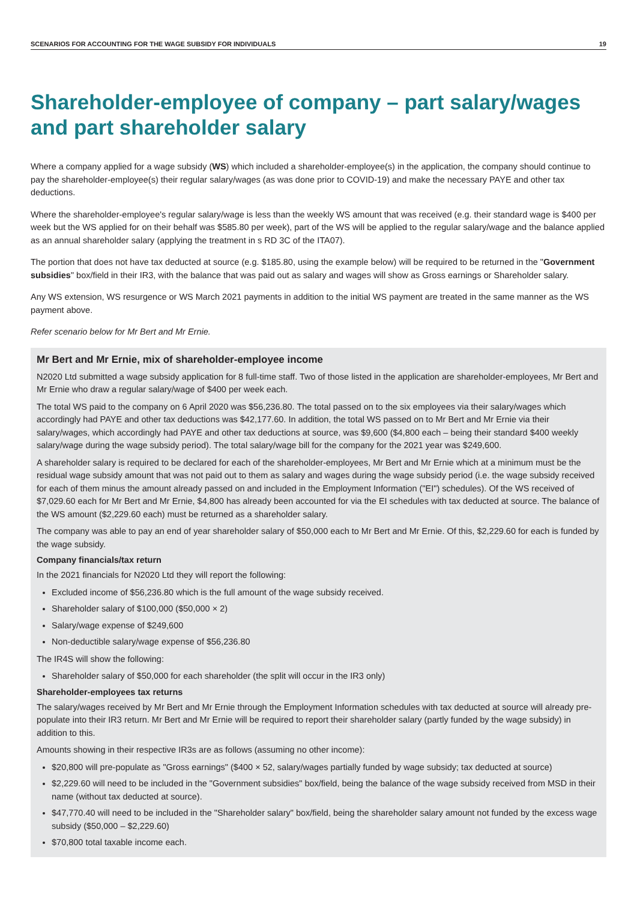SCENARIOS FOR ACCOUNTING FOR THE WAGE SUBSIDY FOR INDIVIDUALS 19
Shareholder-employee of company – part salary/wages and part shareholder salary
Where a company applied for a wage subsidy (WS) which included a shareholder-employee(s) in the application, the company should continue to pay the shareholder-employee(s) their regular salary/wages (as was done prior to COVID-19) and make the necessary PAYE and other tax deductions.
Where the shareholder-employee's regular salary/wage is less than the weekly WS amount that was received (e.g. their standard wage is $400 per week but the WS applied for on their behalf was $585.80 per week), part of the WS will be applied to the regular salary/wage and the balance applied as an annual shareholder salary (applying the treatment in s RD 3C of the ITA07).
The portion that does not have tax deducted at source (e.g. $185.80, using the example below) will be required to be returned in the "Government subsidies" box/field in their IR3, with the balance that was paid out as salary and wages will show as Gross earnings or Shareholder salary.
Any WS extension, WS resurgence or WS March 2021 payments in addition to the initial WS payment are treated in the same manner as the WS payment above.
Refer scenario below for Mr Bert and Mr Ernie.
Mr Bert and Mr Ernie, mix of shareholder-employee income
N2020 Ltd submitted a wage subsidy application for 8 full-time staff. Two of those listed in the application are shareholder-employees, Mr Bert and Mr Ernie who draw a regular salary/wage of $400 per week each.
The total WS paid to the company on 6 April 2020 was $56,236.80. The total passed on to the six employees via their salary/wages which accordingly had PAYE and other tax deductions was $42,177.60. In addition, the total WS passed on to Mr Bert and Mr Ernie via their salary/wages, which accordingly had PAYE and other tax deductions at source, was $9,600 ($4,800 each – being their standard $400 weekly salary/wage during the wage subsidy period). The total salary/wage bill for the company for the 2021 year was $249,600.
A shareholder salary is required to be declared for each of the shareholder-employees, Mr Bert and Mr Ernie which at a minimum must be the residual wage subsidy amount that was not paid out to them as salary and wages during the wage subsidy period (i.e. the wage subsidy received for each of them minus the amount already passed on and included in the Employment Information ("EI") schedules). Of the WS received of $7,029.60 each for Mr Bert and Mr Ernie, $4,800 has already been accounted for via the EI schedules with tax deducted at source. The balance of the WS amount ($2,229.60 each) must be returned as a shareholder salary.
The company was able to pay an end of year shareholder salary of $50,000 each to Mr Bert and Mr Ernie. Of this, $2,229.60 for each is funded by the wage subsidy.
Company financials/tax return
In the 2021 financials for N2020 Ltd they will report the following:
Excluded income of $56,236.80 which is the full amount of the wage subsidy received.
Shareholder salary of $100,000 ($50,000 × 2)
Salary/wage expense of $249,600
Non-deductible salary/wage expense of $56,236.80
The IR4S will show the following:
Shareholder salary of $50,000 for each shareholder (the split will occur in the IR3 only)
Shareholder-employees tax returns
The salary/wages received by Mr Bert and Mr Ernie through the Employment Information schedules with tax deducted at source will already pre-populate into their IR3 return. Mr Bert and Mr Ernie will be required to report their shareholder salary (partly funded by the wage subsidy) in addition to this.
Amounts showing in their respective IR3s are as follows (assuming no other income):
$20,800 will pre-populate as "Gross earnings" ($400 × 52, salary/wages partially funded by wage subsidy; tax deducted at source)
$2,229.60 will need to be included in the "Government subsidies" box/field, being the balance of the wage subsidy received from MSD in their name (without tax deducted at source).
$47,770.40 will need to be included in the "Shareholder salary" box/field, being the shareholder salary amount not funded by the excess wage subsidy ($50,000 – $2,229.60)
$70,800 total taxable income each.